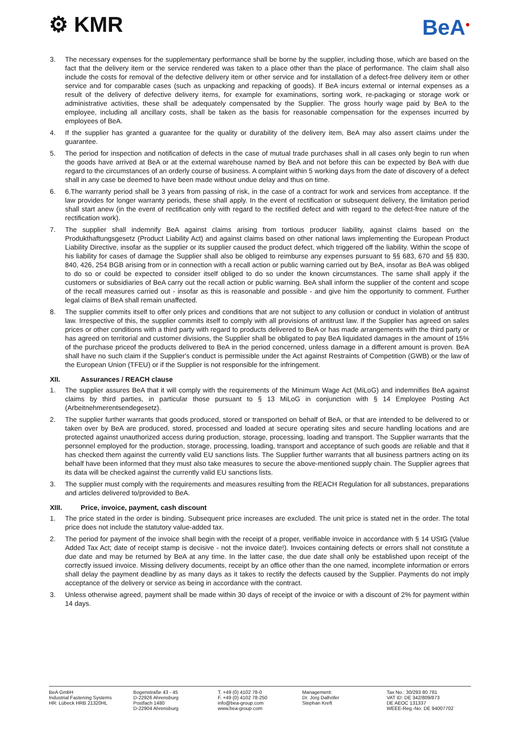⚙ KMR BeA<sup>●</sup>
3. The necessary expenses for the supplementary performance shall be borne by the supplier, including those, which are based on the fact that the delivery item or the service rendered was taken to a place other than the place of performance. The claim shall also include the costs for removal of the defective delivery item or other service and for installation of a defect-free delivery item or other service and for comparable cases (such as unpacking and repacking of goods). If BeA incurs external or internal expenses as a result of the delivery of defective delivery items, for example for examinations, sorting work, re-packaging or storage work or administrative activities, these shall be adequately compensated by the Supplier. The gross hourly wage paid by BeA to the employee, including all ancillary costs, shall be taken as the basis for reasonable compensation for the expenses incurred by employees of BeA.
4. If the supplier has granted a guarantee for the quality or durability of the delivery item, BeA may also assert claims under the guarantee.
5. The period for inspection and notification of defects in the case of mutual trade purchases shall in all cases only begin to run when the goods have arrived at BeA or at the external warehouse named by BeA and not before this can be expected by BeA with due regard to the circumstances of an orderly course of business. A complaint within 5 working days from the date of discovery of a defect shall in any case be deemed to have been made without undue delay and thus on time.
6. 6.The warranty period shall be 3 years from passing of risk, in the case of a contract for work and services from acceptance. If the law provides for longer warranty periods, these shall apply. In the event of rectification or subsequent delivery, the limitation period shall start anew (in the event of rectification only with regard to the rectified defect and with regard to the defect-free nature of the rectification work).
7. The supplier shall indemnify BeA against claims arising from tortious producer liability, against claims based on the Produkthaftungsgesetz (Product Liability Act) and against claims based on other national laws implementing the European Product Liability Directive, insofar as the supplier or its supplier caused the product defect, which triggered off the liability. Within the scope of his liability for cases of damage the Supplier shall also be obliged to reimburse any expenses pursuant to §§ 683, 670 and §§ 830, 840, 426, 254 BGB arising from or in connection with a recall action or public warning carried out by BeA, insofar as BeA was obliged to do so or could be expected to consider itself obliged to do so under the known circumstances. The same shall apply if the customers or subsidiaries of BeA carry out the recall action or public warning. BeA shall inform the supplier of the content and scope of the recall measures carried out - insofar as this is reasonable and possible - and give him the opportunity to comment. Further legal claims of BeA shall remain unaffected.
8. The supplier commits itself to offer only prices and conditions that are not subject to any collusion or conduct in violation of antitrust law. Irrespective of this, the supplier commits itself to comply with all provisions of antitrust law. If the Supplier has agreed on sales prices or other conditions with a third party with regard to products delivered to BeA or has made arrangements with the third party or has agreed on territorial and customer divisions, the Supplier shall be obligated to pay BeA liquidated damages in the amount of 15% of the purchase priceof the products delivered to BeA in the period concerned, unless damage in a different amount is proven. BeA shall have no such claim if the Supplier's conduct is permissible under the Act against Restraints of Competition (GWB) or the law of the European Union (TFEU) or if the Supplier is not responsible for the infringement.
XII. Assurances / REACH clause
1. The supplier assures BeA that it will comply with the requirements of the Minimum Wage Act (MiLoG) and indemnifies BeA against claims by third parties, in particular those pursuant to § 13 MiLoG in conjunction with § 14 Employee Posting Act (Arbeitnehmerentsendegesetz).
2. The supplier further warrants that goods produced, stored or transported on behalf of BeA, or that are intended to be delivered to or taken over by BeA are produced, stored, processed and loaded at secure operating sites and secure handling locations and are protected against unauthorized access during production, storage, processing, loading and transport. The Supplier warrants that the personnel employed for the production, storage, processing, loading, transport and acceptance of such goods are reliable and that it has checked them against the currently valid EU sanctions lists. The Supplier further warrants that all business partners acting on its behalf have been informed that they must also take measures to secure the above-mentioned supply chain. The Supplier agrees that its data will be checked against the currently valid EU sanctions lists.
3. The supplier must comply with the requirements and measures resulting from the REACH Regulation for all substances, preparations and articles delivered to/provided to BeA.
XIII. Price, invoice, payment, cash discount
1. The price stated in the order is binding. Subsequent price increases are excluded. The unit price is stated net in the order. The total price does not include the statutory value-added tax.
2. The period for payment of the invoice shall begin with the receipt of a proper, verifiable invoice in accordance with § 14 UStG (Value Added Tax Act; date of receipt stamp is decisive - not the invoice date!). Invoices containing defects or errors shall not constitute a due date and may be returned by BeA at any time. In the latter case, the due date shall only be established upon receipt of the correctly issued invoice. Missing delivery documents, receipt by an office other than the one named, incomplete information or errors shall delay the payment deadline by as many days as it takes to rectify the defects caused by the Supplier. Payments do not imply acceptance of the delivery or service as being in accordance with the contract.
3. Unless otherwise agreed, payment shall be made within 30 days of receipt of the invoice or with a discount of 2% for payment within 14 days.
BeA GmbH
Industrial Fastening Systems
HR: Lübeck HRB 21320HL
Bogenstraße 43 - 45
D-22926 Ahrensburg
Postfach 1480
D-22904 Ahrensburg
T. +49 (0) 4102 78-0
F. +49 (0) 4102 78-250
info@bea-group.com
www.bea-group.com
Management:
Dr. Jörg Dalhöfer
Stephan Kreft
Tax No.: 30/293 80 781
VAT ID: DE 342/809/873
DE AEOC 131337
WEEE-Reg.-No: DE 94007702